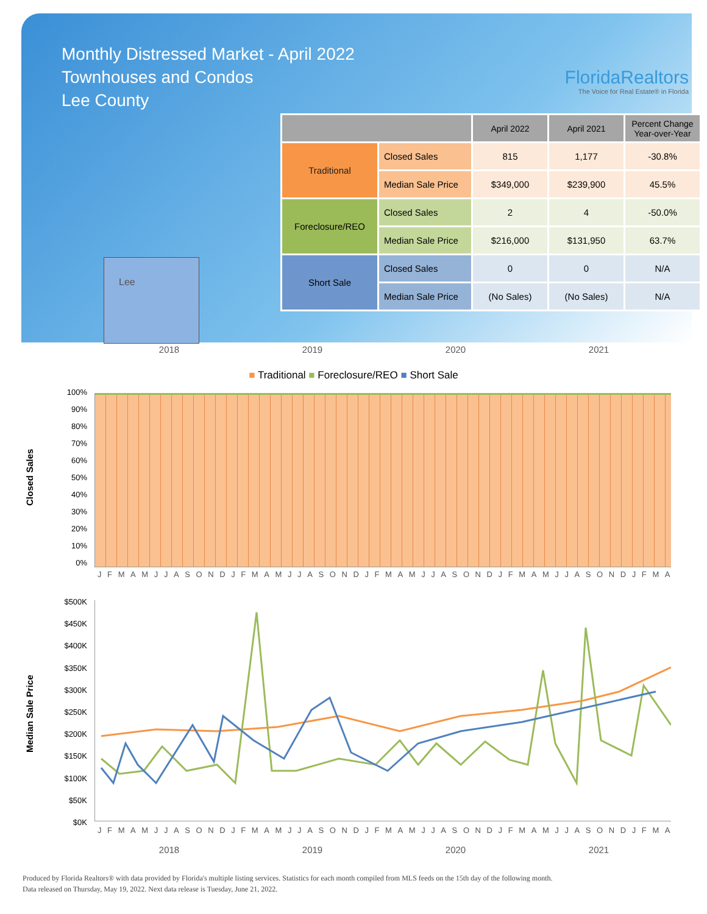Monthly Distressed Market - April 2022
Townhouses and Condos
Lee County
Lee
FloridaRealtors
The Voice for Real Estate® in Florida
| | | April 2022 | April 2021 | Percent Change Year-over-Year |
| --- | --- | --- | --- | --- |
| Traditional | Closed Sales | 815 | 1,177 | -30.8% |
| | Median Sale Price | $349,000 | $239,900 | 45.5% |
| Foreclosure/REO | Closed Sales | 2 | 4 | -50.0% |
| | Median Sale Price | $216,000 | $131,950 | 63.7% |
| Short Sale | Closed Sales | 0 | 0 | N/A |
| | Median Sale Price | (No Sales) | (No Sales) | N/A |
2018 2019 2020 2021
■ Traditional ■ Foreclosure/REO ■ Short Sale
Closed Sales
100%
90%
80%
70%
60%
50%
40%
30%
20%
10%
0%
J F M A M J J A S O N D J F M A M J J A S O N D J F M A M J J A S O N D J F M A M J J A S O N D J F M A
Median Sale Price
$500K
$450K
$400K
$350K
$300K
$250K
$200K
$150K
$100K
$50K
$0K
J F M A M J J A S O N D J F M A M J J A S O N D J F M A M J J A S O N D J F M A M J J A S O N D J F M A
2018 2019 2020 2021
Produced by Florida Realtors® with data provided by Florida's multiple listing services. Statistics for each month compiled from MLS feeds on the 15th day of the following month.
Data released on Thursday, May 19, 2022. Next data release is Tuesday, June 21, 2022.